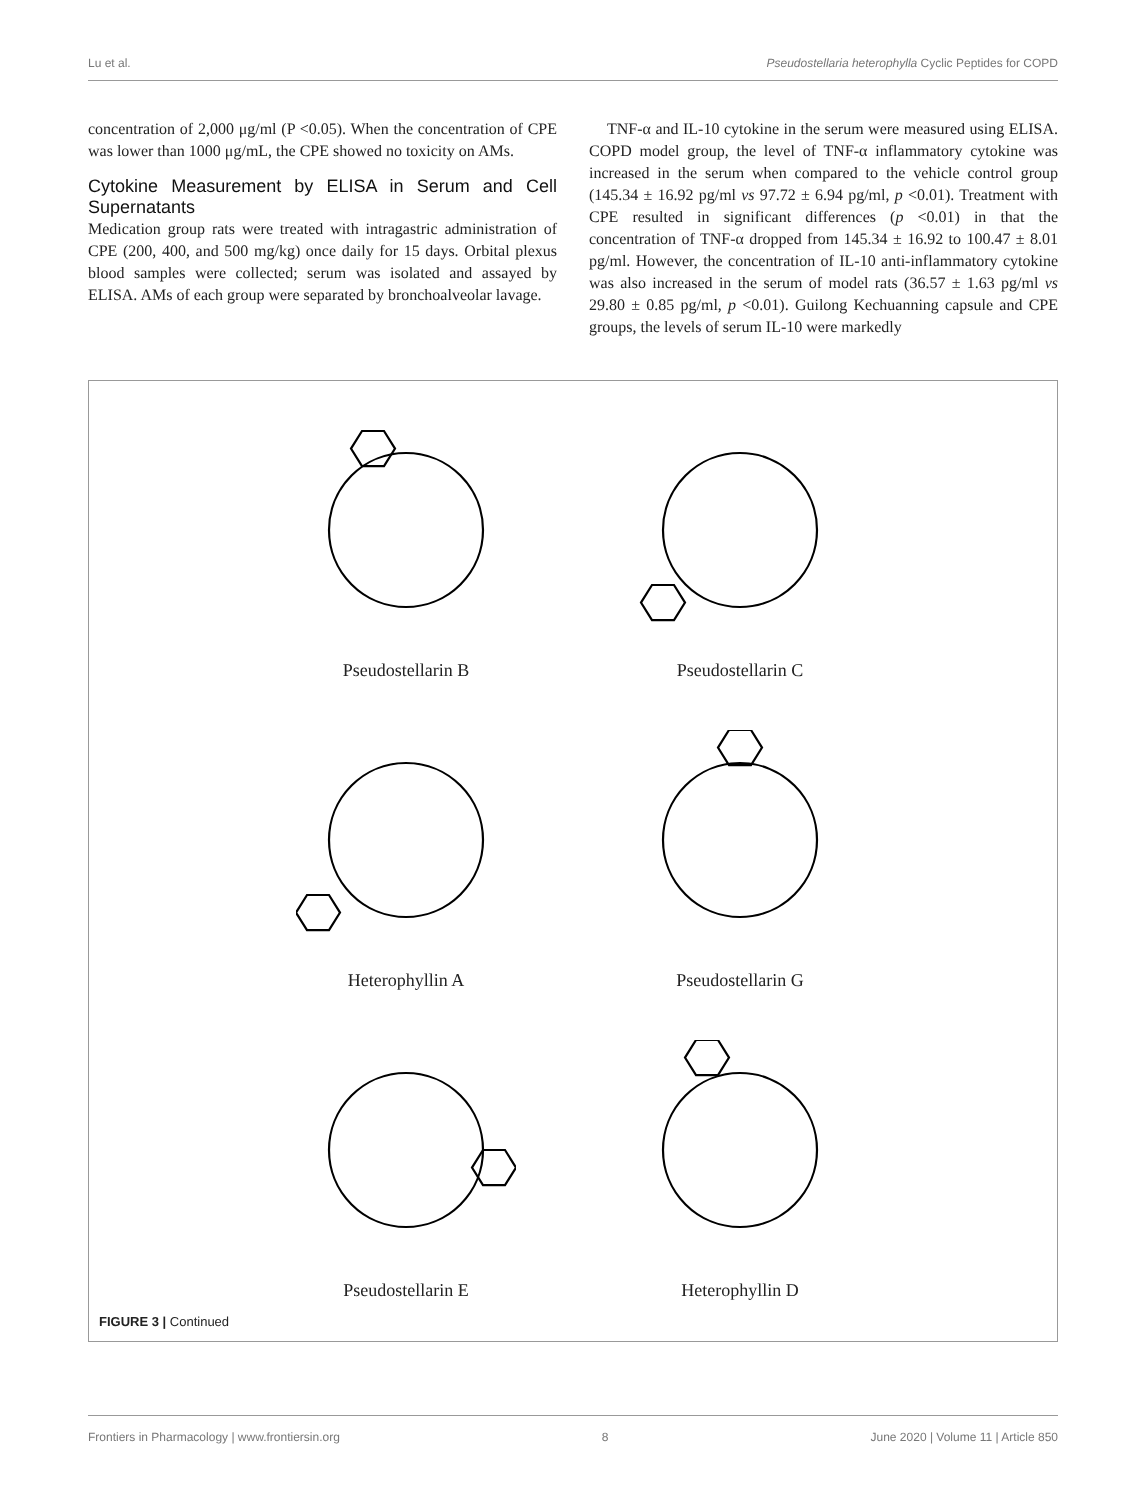Lu et al. Pseudostellaria heterophylla Cyclic Peptides for COPD
concentration of 2,000 μg/ml (P <0.05). When the concentration of CPE was lower than 1000 μg/mL, the CPE showed no toxicity on AMs.
Cytokine Measurement by ELISA in Serum and Cell Supernatants
Medication group rats were treated with intragastric administration of CPE (200, 400, and 500 mg/kg) once daily for 15 days. Orbital plexus blood samples were collected; serum was isolated and assayed by ELISA. AMs of each group were separated by bronchoalveolar lavage.
TNF-α and IL-10 cytokine in the serum were measured using ELISA. COPD model group, the level of TNF-α inflammatory cytokine was increased in the serum when compared to the vehicle control group (145.34 ± 16.92 pg/ml vs 97.72 ± 6.94 pg/ml, p <0.01). Treatment with CPE resulted in significant differences (p <0.01) in that the concentration of TNF-α dropped from 145.34 ± 16.92 to 100.47 ± 8.01 pg/ml. However, the concentration of IL-10 anti-inflammatory cytokine was also increased in the serum of model rats (36.57 ± 1.63 pg/ml vs 29.80 ± 0.85 pg/ml, p <0.01). Guilong Kechuanning capsule and CPE groups, the levels of serum IL-10 were markedly
Pseudostellarin B
Pseudostellarin C
Heterophyllin A
Pseudostellarin G
Pseudostellarin E
Heterophyllin D
FIGURE 3 | Continued
Frontiers in Pharmacology | www.frontiersin.org 8 June 2020 | Volume 11 | Article 850